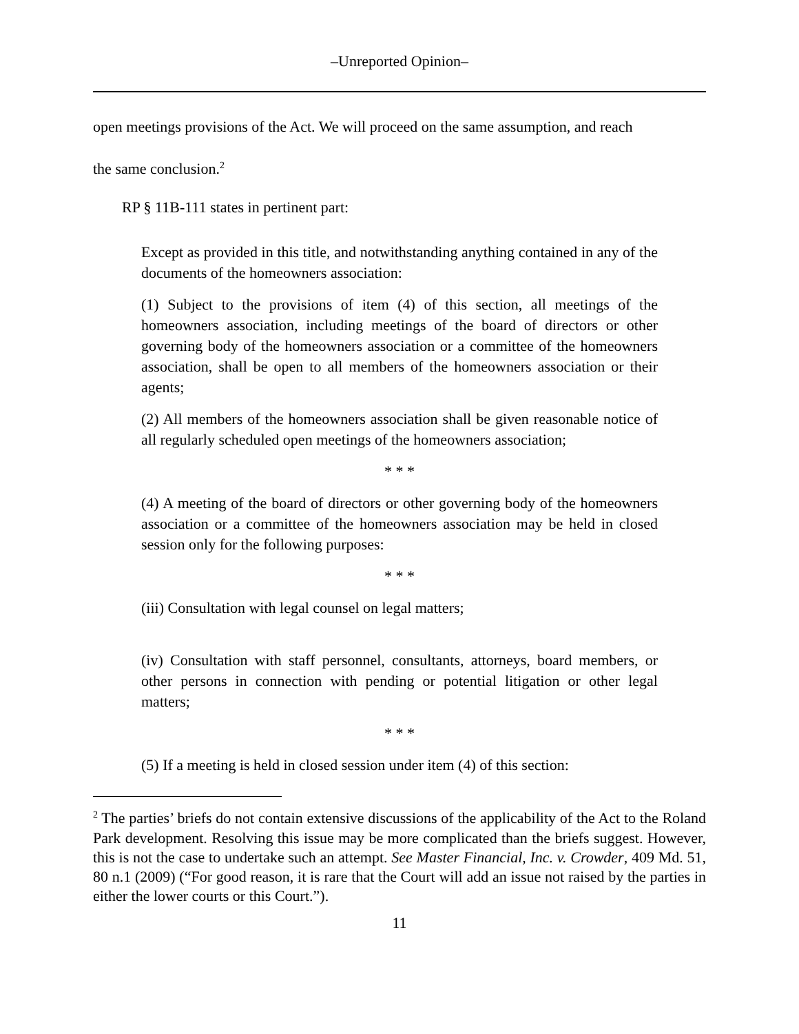–Unreported Opinion–
open meetings provisions of the Act. We will proceed on the same assumption, and reach
the same conclusion.<sup>2</sup>
RP § 11B-111 states in pertinent part:
Except as provided in this title, and notwithstanding anything contained in any of the documents of the homeowners association:
(1) Subject to the provisions of item (4) of this section, all meetings of the homeowners association, including meetings of the board of directors or other governing body of the homeowners association or a committee of the homeowners association, shall be open to all members of the homeowners association or their agents;
(2) All members of the homeowners association shall be given reasonable notice of all regularly scheduled open meetings of the homeowners association;
* * *
(4) A meeting of the board of directors or other governing body of the homeowners association or a committee of the homeowners association may be held in closed session only for the following purposes:
* * *
(iii) Consultation with legal counsel on legal matters;
(iv) Consultation with staff personnel, consultants, attorneys, board members, or other persons in connection with pending or potential litigation or other legal matters;
* * *
(5) If a meeting is held in closed session under item (4) of this section:
<sup>2</sup> The parties’ briefs do not contain extensive discussions of the applicability of the Act to the Roland Park development. Resolving this issue may be more complicated than the briefs suggest. However, this is not the case to undertake such an attempt. See Master Financial, Inc. v. Crowder, 409 Md. 51, 80 n.1 (2009) (“For good reason, it is rare that the Court will add an issue not raised by the parties in either the lower courts or this Court.”).
11